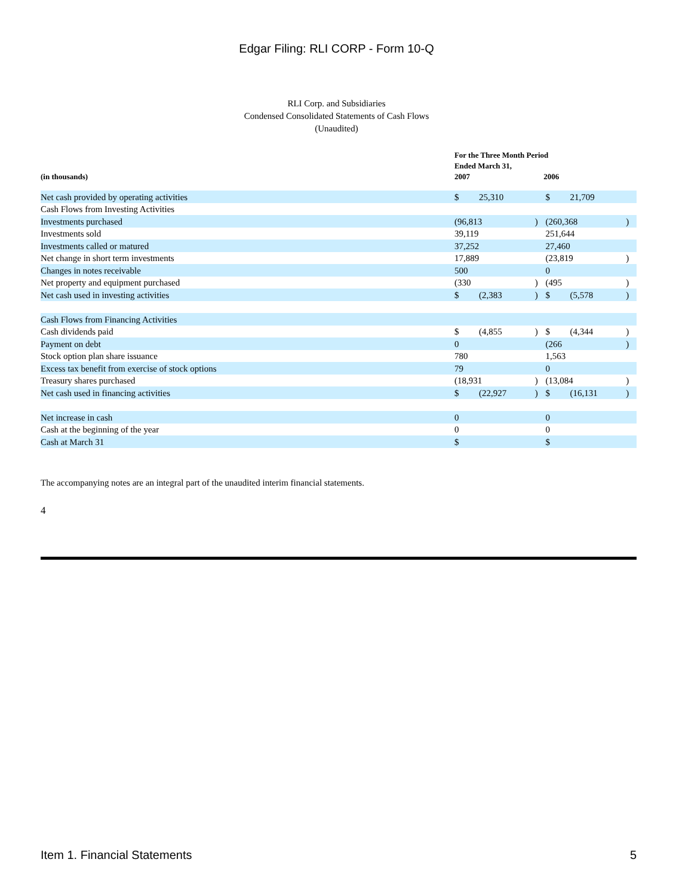Edgar Filing: RLI CORP - Form 10-Q
RLI Corp. and Subsidiaries
Condensed Consolidated Statements of Cash Flows
(Unaudited)
| (in thousands) | For the Three Month Period Ended March 31, 2007 2006 | | | | | |
| --- | --- | --- | --- | --- | --- | --- |
| Net cash provided by operating activities | $ | 25,310 | | $ | 21,709 | |
| Cash Flows from Investing Activities | | | | | | |
| Investments purchased | (96,813 | | ) | (260,368 | | ) |
| Investments sold | 39,119 | | | 251,644 | | |
| Investments called or matured | 37,252 | | | 27,460 | | |
| Net change in short term investments | 17,889 | | | (23,819 | | ) |
| Changes in notes receivable | 500 | | | 0 | | |
| Net property and equipment purchased | (330 | | ) | (495 | | ) |
| Net cash used in investing activities | $ | (2,383 | ) | $ | (5,578 | ) |
| Cash Flows from Financing Activities | | | | | | |
| Cash dividends paid | $ | (4,855 | ) | $ | (4,344 | ) |
| Payment on debt | 0 | | | (266 | | ) |
| Stock option plan share issuance | 780 | | | 1,563 | | |
| Excess tax benefit from exercise of stock options | 79 | | | 0 | | |
| Treasury shares purchased | (18,931 | | ) | (13,084 | | ) |
| Net cash used in financing activities | $ | (22,927 | ) | $ | (16,131 | ) |
| Net increase in cash | 0 | | | 0 | | |
| Cash at the beginning of the year | 0 | | | 0 | | |
| Cash at March 31 | $ | | | $ | | |
The accompanying notes are an integral part of the unaudited interim financial statements.
4
Item 1. Financial Statements 5